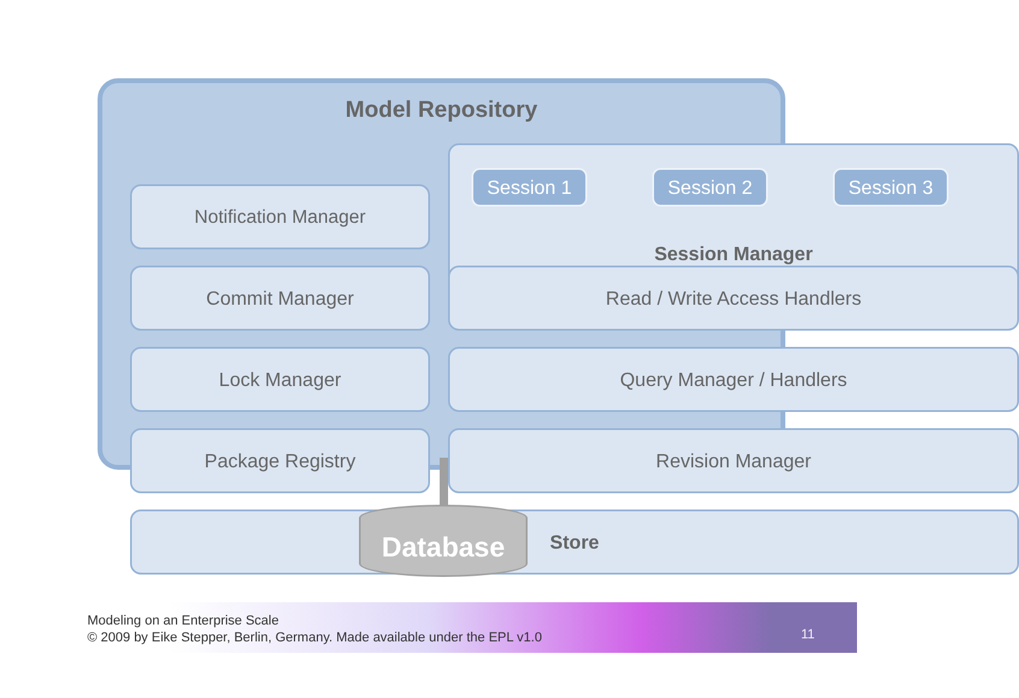Model Repository
Notification Manager
Session 1 Session 2 Session 3
Session Manager
Commit Manager Read / Write Access Handlers
Lock Manager Query Manager / Handlers
Package Registry Revision Manager
Store
Database
Modeling on an Enterprise Scale
© 2009 by Eike Stepper, Berlin, Germany. Made available under the EPL v1.0
11